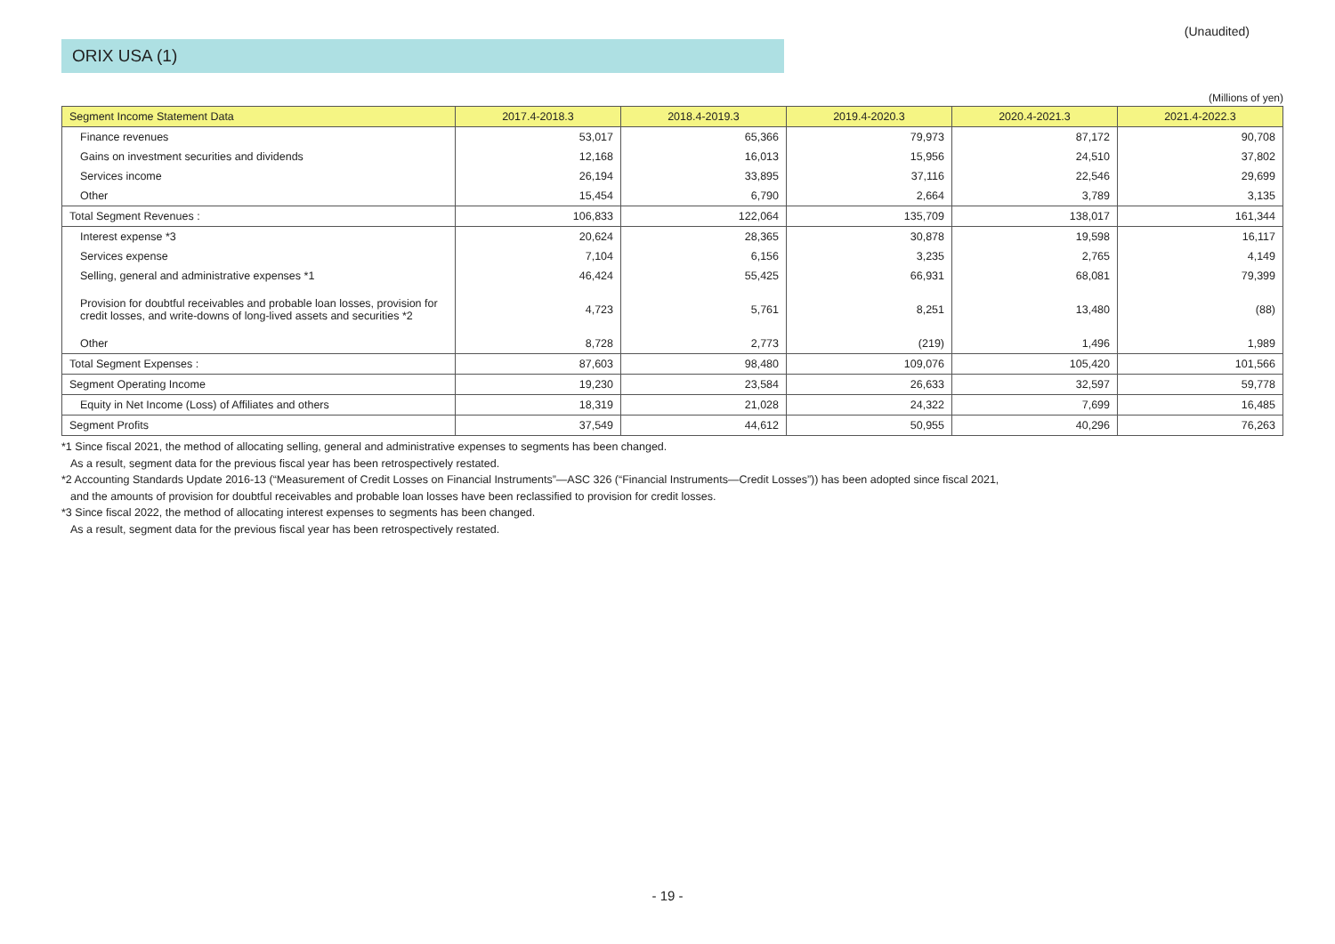(Unaudited)
ORIX USA (1)
(Millions of yen)
| Segment Income Statement Data | 2017.4-2018.3 | 2018.4-2019.3 | 2019.4-2020.3 | 2020.4-2021.3 | 2021.4-2022.3 |
| --- | --- | --- | --- | --- | --- |
| Finance revenues | 53,017 | 65,366 | 79,973 | 87,172 | 90,708 |
| Gains on investment securities and dividends | 12,168 | 16,013 | 15,956 | 24,510 | 37,802 |
| Services income | 26,194 | 33,895 | 37,116 | 22,546 | 29,699 |
| Other | 15,454 | 6,790 | 2,664 | 3,789 | 3,135 |
| Total Segment Revenues : | 106,833 | 122,064 | 135,709 | 138,017 | 161,344 |
| Interest expense *3 | 20,624 | 28,365 | 30,878 | 19,598 | 16,117 |
| Services expense | 7,104 | 6,156 | 3,235 | 2,765 | 4,149 |
| Selling, general and administrative expenses *1 | 46,424 | 55,425 | 66,931 | 68,081 | 79,399 |
| Provision for doubtful receivables and probable loan losses, provision for credit losses, and write-downs of long-lived assets and securities *2 | 4,723 | 5,761 | 8,251 | 13,480 | (88) |
| Other | 8,728 | 2,773 | (219) | 1,496 | 1,989 |
| Total Segment Expenses : | 87,603 | 98,480 | 109,076 | 105,420 | 101,566 |
| Segment Operating Income | 19,230 | 23,584 | 26,633 | 32,597 | 59,778 |
| Equity in Net Income (Loss) of Affiliates and others | 18,319 | 21,028 | 24,322 | 7,699 | 16,485 |
| Segment Profits | 37,549 | 44,612 | 50,955 | 40,296 | 76,263 |
*1 Since fiscal 2021, the method of allocating selling, general and administrative expenses to segments has been changed.
As a result, segment data for the previous fiscal year has been retrospectively restated.
*2 Accounting Standards Update 2016-13 (“Measurement of Credit Losses on Financial Instruments”—ASC 326 (“Financial Instruments—Credit Losses”)) has been adopted since fiscal 2021,
and the amounts of provision for doubtful receivables and probable loan losses have been reclassified to provision for credit losses.
*3 Since fiscal 2022, the method of allocating interest expenses to segments has been changed.
As a result, segment data for the previous fiscal year has been retrospectively restated.
- 19 -